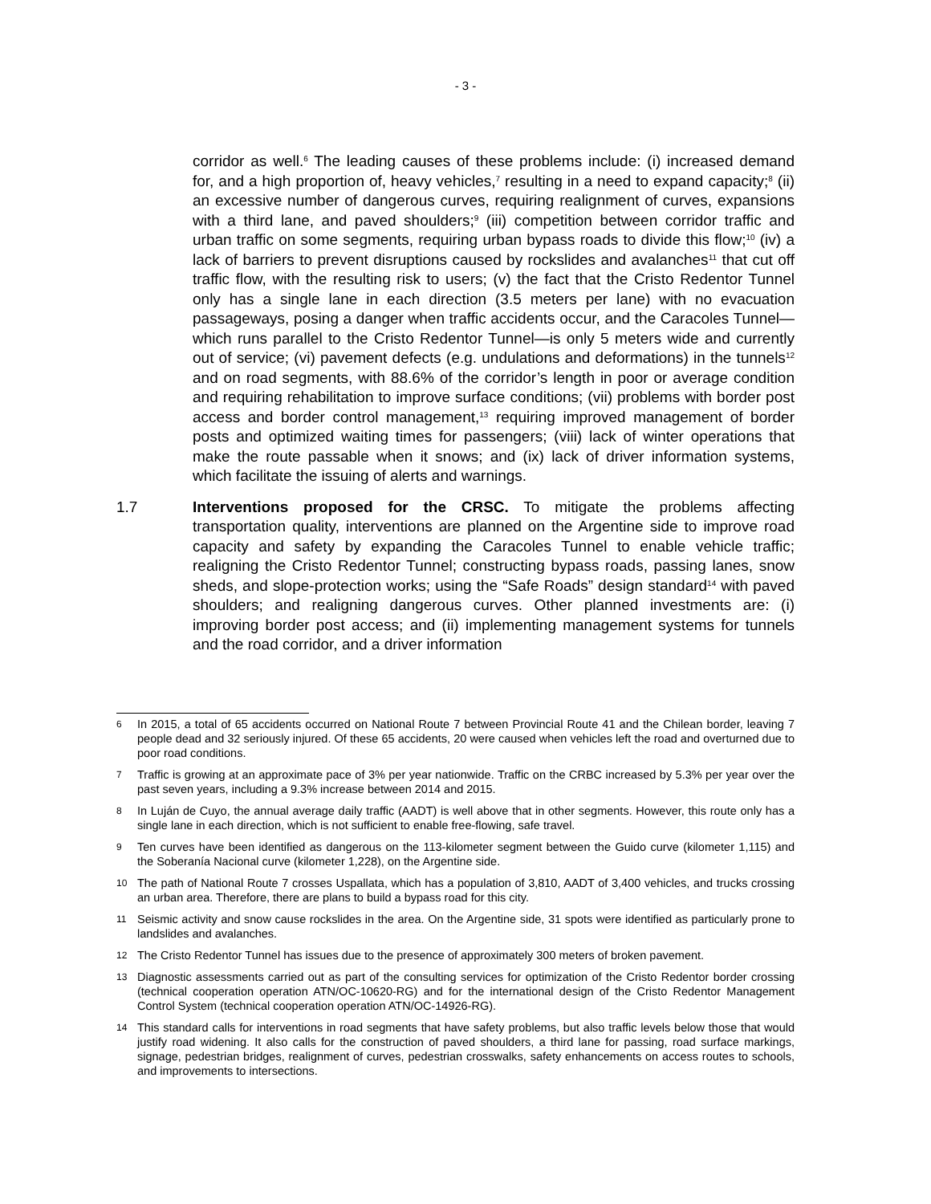- 3 -
corridor as well.<sup>6</sup> The leading causes of these problems include: (i) increased demand for, and a high proportion of, heavy vehicles,<sup>7</sup> resulting in a need to expand capacity;<sup>8</sup> (ii) an excessive number of dangerous curves, requiring realignment of curves, expansions with a third lane, and paved shoulders;<sup>9</sup> (iii) competition between corridor traffic and urban traffic on some segments, requiring urban bypass roads to divide this flow;<sup>10</sup> (iv) a lack of barriers to prevent disruptions caused by rockslides and avalanches<sup>11</sup> that cut off traffic flow, with the resulting risk to users; (v) the fact that the Cristo Redentor Tunnel only has a single lane in each direction (3.5 meters per lane) with no evacuation passageways, posing a danger when traffic accidents occur, and the Caracoles Tunnel—which runs parallel to the Cristo Redentor Tunnel—is only 5 meters wide and currently out of service; (vi) pavement defects (e.g. undulations and deformations) in the tunnels<sup>12</sup> and on road segments, with 88.6% of the corridor’s length in poor or average condition and requiring rehabilitation to improve surface conditions; (vii) problems with border post access and border control management,<sup>13</sup> requiring improved management of border posts and optimized waiting times for passengers; (viii) lack of winter operations that make the route passable when it snows; and (ix) lack of driver information systems, which facilitate the issuing of alerts and warnings.
1.7 Interventions proposed for the CRSC. To mitigate the problems affecting transportation quality, interventions are planned on the Argentine side to improve road capacity and safety by expanding the Caracoles Tunnel to enable vehicle traffic; realigning the Cristo Redentor Tunnel; constructing bypass roads, passing lanes, snow sheds, and slope-protection works; using the “Safe Roads” design standard<sup>14</sup> with paved shoulders; and realigning dangerous curves. Other planned investments are: (i) improving border post access; and (ii) implementing management systems for tunnels and the road corridor, and a driver information
6 In 2015, a total of 65 accidents occurred on National Route 7 between Provincial Route 41 and the Chilean border, leaving 7 people dead and 32 seriously injured. Of these 65 accidents, 20 were caused when vehicles left the road and overturned due to poor road conditions.
7 Traffic is growing at an approximate pace of 3% per year nationwide. Traffic on the CRBC increased by 5.3% per year over the past seven years, including a 9.3% increase between 2014 and 2015.
8 In Luján de Cuyo, the annual average daily traffic (AADT) is well above that in other segments. However, this route only has a single lane in each direction, which is not sufficient to enable free-flowing, safe travel.
9 Ten curves have been identified as dangerous on the 113-kilometer segment between the Guido curve (kilometer 1,115) and the Soberanía Nacional curve (kilometer 1,228), on the Argentine side.
10 The path of National Route 7 crosses Uspallata, which has a population of 3,810, AADT of 3,400 vehicles, and trucks crossing an urban area. Therefore, there are plans to build a bypass road for this city.
11 Seismic activity and snow cause rockslides in the area. On the Argentine side, 31 spots were identified as particularly prone to landslides and avalanches.
12 The Cristo Redentor Tunnel has issues due to the presence of approximately 300 meters of broken pavement.
13 Diagnostic assessments carried out as part of the consulting services for optimization of the Cristo Redentor border crossing (technical cooperation operation ATN/OC-10620-RG) and for the international design of the Cristo Redentor Management Control System (technical cooperation operation ATN/OC-14926-RG).
14 This standard calls for interventions in road segments that have safety problems, but also traffic levels below those that would justify road widening. It also calls for the construction of paved shoulders, a third lane for passing, road surface markings, signage, pedestrian bridges, realignment of curves, pedestrian crosswalks, safety enhancements on access routes to schools, and improvements to intersections.